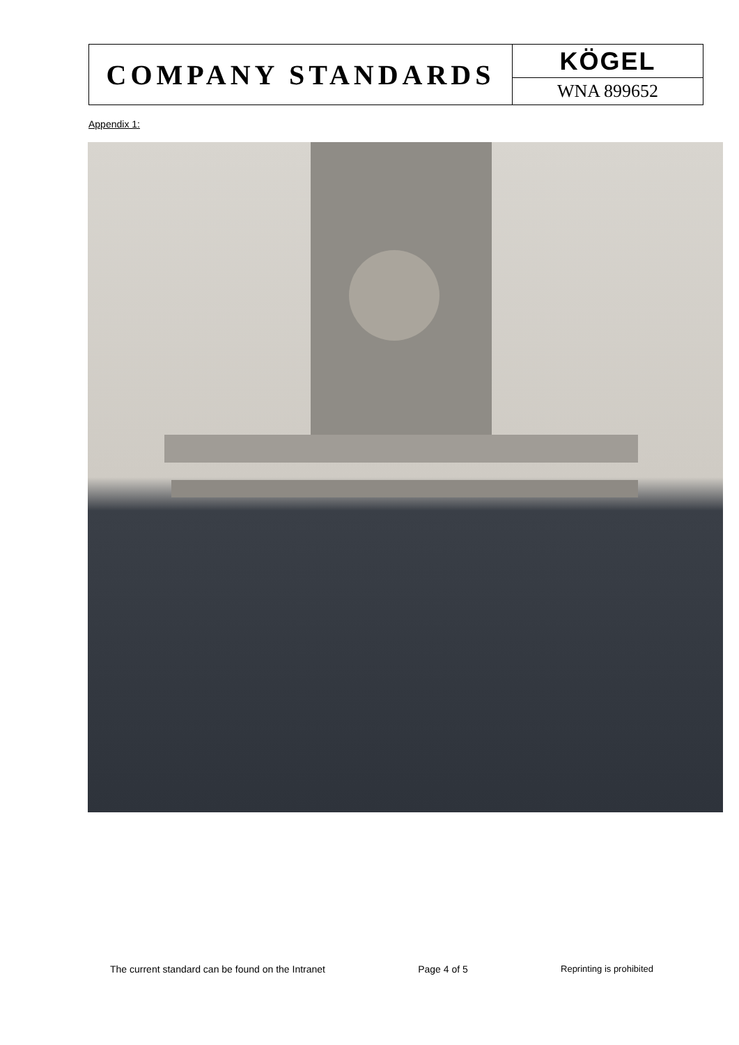COMPANY STANDARDS
KÖGEL
WNA 899652
Appendix 1:
The current standard can be found on the Intranet Page 4 of 5 Reprinting is prohibited